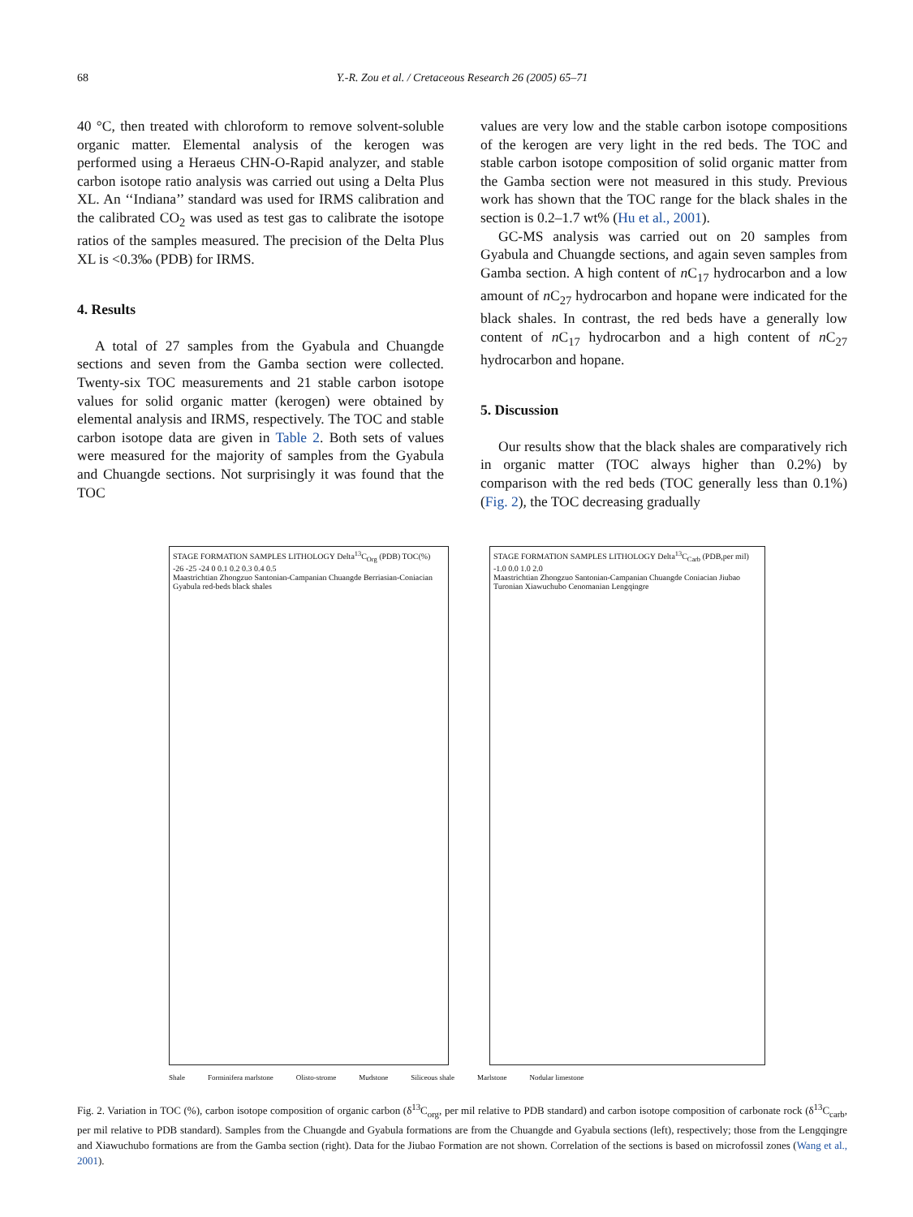68 Y.-R. Zou et al. / Cretaceous Research 26 (2005) 65–71
40 °C, then treated with chloroform to remove solvent-soluble organic matter. Elemental analysis of the kerogen was performed using a Heraeus CHN-O-Rapid analyzer, and stable carbon isotope ratio analysis was carried out using a Delta Plus XL. An ‘‘Indiana’’ standard was used for IRMS calibration and the calibrated CO<sub>2</sub> was used as test gas to calibrate the isotope ratios of the samples measured. The precision of the Delta Plus XL is <0.3‰ (PDB) for IRMS.
4. Results
A total of 27 samples from the Gyabula and Chuangde sections and seven from the Gamba section were collected. Twenty-six TOC measurements and 21 stable carbon isotope values for solid organic matter (kerogen) were obtained by elemental analysis and IRMS, respectively. The TOC and stable carbon isotope data are given in Table 2. Both sets of values were measured for the majority of samples from the Gyabula and Chuangde sections. Not surprisingly it was found that the TOC
values are very low and the stable carbon isotope compositions of the kerogen are very light in the red beds. The TOC and stable carbon isotope composition of solid organic matter from the Gamba section were not measured in this study. Previous work has shown that the TOC range for the black shales in the section is 0.2–1.7 wt% (Hu et al., 2001).
GC-MS analysis was carried out on 20 samples from Gyabula and Chuangde sections, and again seven samples from Gamba section. A high content of n C<sub>17</sub> hydrocarbon and a low amount of n C<sub>27</sub> hydrocarbon and hopane were indicated for the black shales. In contrast, the red beds have a generally low content of n C<sub>17</sub> hydrocarbon and a high content of n C<sub>27</sub> hydrocarbon and hopane.
5. Discussion
Our results show that the black shales are comparatively rich in organic matter (TOC always higher than 0.2%) by comparison with the red beds (TOC generally less than 0.1%) (Fig. 2), the TOC decreasing gradually
STAGE FORMATION SAMPLES LITHOLOGY Delta<sup>13</sup>C<sub>Org</sub> (PDB) TOC(%)
-26 -25 -24 0 0.1 0.2 0.3 0.4 0.5
Maastrichtian Zhongzuo Santonian-Campanian Chuangde Berriasian-Coniacian Gyabula red-beds black shales
STAGE FORMATION SAMPLES LITHOLOGY Delta<sup>13</sup>C<sub>Carb</sub> (PDB,per mil) -1.0 0.0 1.0 2.0
Maastrichtian Zhongzuo Santonian-Campanian Chuangde Coniacian Jiubao Turonian Xiawuchubo Cenomanian Lengqingre
Shale Forminifera marlstone Olisto-strome Mudstone Siliceous shale Marlstone Nodular limestone
Fig. 2. Variation in TOC (%), carbon isotope composition of organic carbon (δ<sup>13</sup>C<sub>org</sub>, per mil relative to PDB standard) and carbon isotope composition of carbonate rock (δ<sup>13</sup>C<sub>carb</sub>, per mil relative to PDB standard). Samples from the Chuangde and Gyabula formations are from the Chuangde and Gyabula sections (left), respectively; those from the Lengqingre and Xiawuchubo formations are from the Gamba section (right). Data for the Jiubao Formation are not shown. Correlation of the sections is based on microfossil zones (Wang et al., 2001).